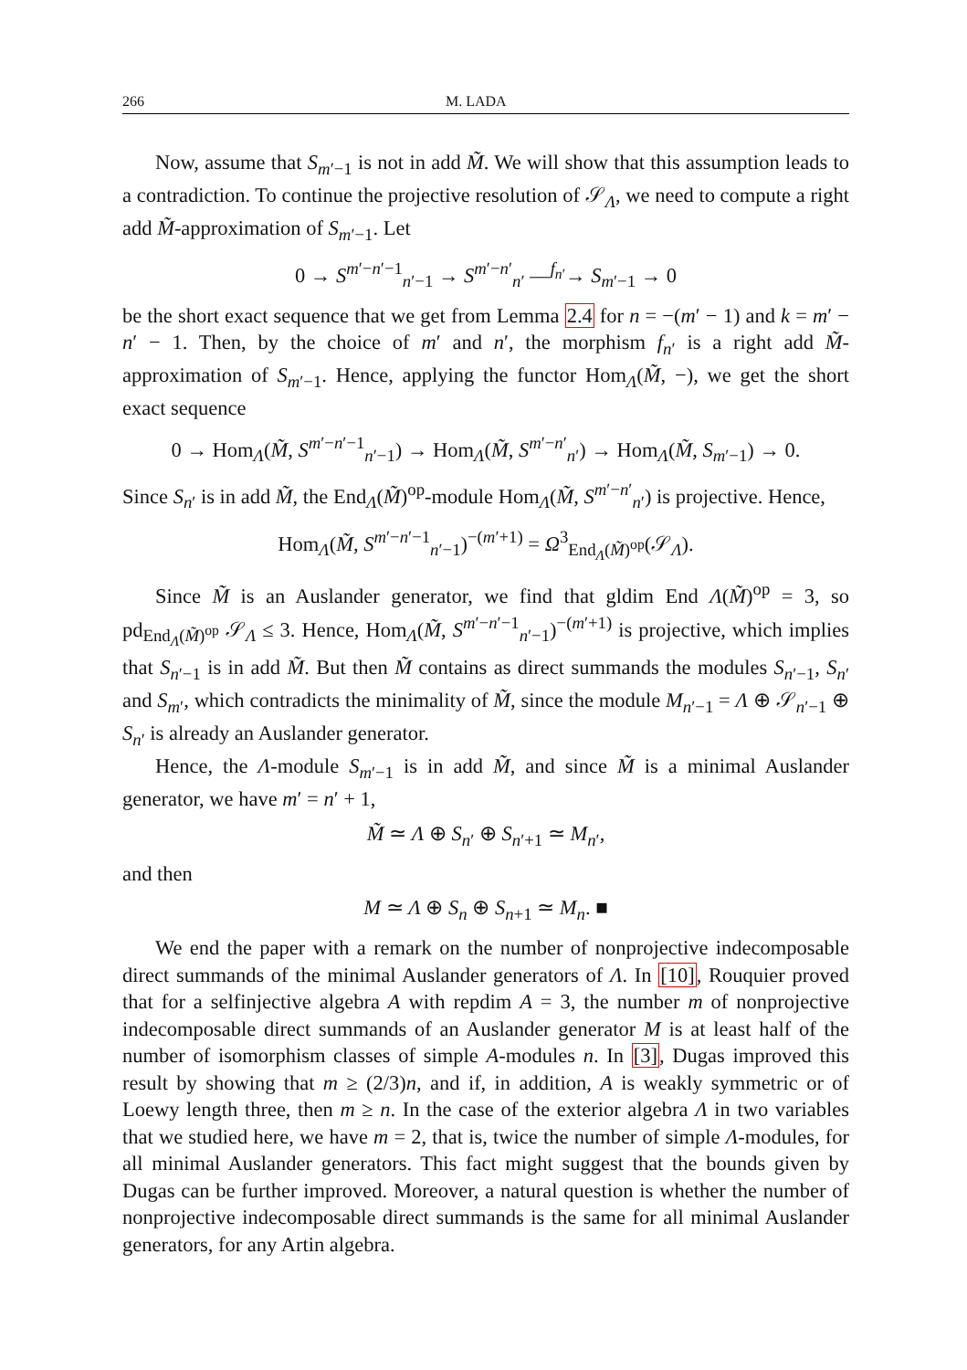266 M. LADA
Now, assume that S<sub>m′−1</sub> is not in add M̃. We will show that this assumption leads to a contradiction. To continue the projective resolution of 𝒮<sub>Λ</sub>, we need to compute a right add M̃-approximation of S<sub>m′−1</sub>. Let
0 → S<sup>m′−n′−1</sup><sub>n′−1</sub> → S<sup>m′−n′</sup><sub>n′</sub> —<sup>f<sub>n′</sub></sup>→ S<sub>m′−1</sub> → 0
be the short exact sequence that we get from Lemma 2.4 for n = −(m′ − 1) and k = m′ − n′ − 1. Then, by the choice of m′ and n′, the morphism f<sub>n′</sub> is a right add M̃-approximation of S<sub>m′−1</sub>. Hence, applying the functor Hom<sub>Λ</sub>(M̃, −), we get the short exact sequence
0 → Hom<sub>Λ</sub>(M̃, S<sup>m′−n′−1</sup><sub>n′−1</sub>) → Hom<sub>Λ</sub>(M̃, S<sup>m′−n′</sup><sub>n′</sub>) → Hom<sub>Λ</sub>(M̃, S<sub>m′−1</sub>) → 0.
Since S<sub>n′</sub> is in add M̃, the End<sub>Λ</sub>(M̃)<sup>op</sup>-module Hom<sub>Λ</sub>(M̃, S<sup>m′−n′</sup><sub>n′</sub>) is projective. Hence,
Hom<sub>Λ</sub>(M̃, S<sup>m′−n′−1</sup><sub>n′−1</sub>)<sup>−(m′+1)</sup> = Ω<sup>3</sup><sub>End<sub>Λ</sub>(M̃)<sup>op</sup></sub>(𝒮<sub>Λ</sub>).
Since M̃ is an Auslander generator, we find that gldim End Λ(M̃)<sup>op</sup> = 3, so pd<sub>End<sub>Λ</sub>(M̃)<sup>op</sup></sub> 𝒮<sub>Λ</sub> ≤ 3. Hence, Hom<sub>Λ</sub>(M̃, S<sup>m′−n′−1</sup><sub>n′−1</sub>)<sup>−(m′+1)</sup> is projective, which implies that S<sub>n′−1</sub> is in add M̃. But then M̃ contains as direct summands the modules S<sub>n′−1</sub>, S<sub>n′</sub> and S<sub>m′</sub>, which contradicts the minimality of M̃, since the module M<sub>n′−1</sub> = Λ ⊕ 𝒮<sub>n′−1</sub> ⊕ S<sub>n′</sub> is already an Auslander generator.
Hence, the Λ-module S<sub>m′−1</sub> is in add M̃, and since M̃ is a minimal Auslander generator, we have m′ = n′ + 1,
M̃ ≃ Λ ⊕ S<sub>n′</sub> ⊕ S<sub>n′+1</sub> ≃ M<sub>n′</sub>,
and then
M ≃ Λ ⊕ S<sub>n</sub> ⊕ S<sub>n+1</sub> ≃ M<sub>n</sub>. ■
We end the paper with a remark on the number of nonprojective indecomposable direct summands of the minimal Auslander generators of Λ. In [10], Rouquier proved that for a selfinjective algebra A with repdim A = 3, the number m of nonprojective indecomposable direct summands of an Auslander generator M is at least half of the number of isomorphism classes of simple A-modules n. In [3], Dugas improved this result by showing that m ≥ (2/3)n, and if, in addition, A is weakly symmetric or of Loewy length three, then m ≥ n. In the case of the exterior algebra Λ in two variables that we studied here, we have m = 2, that is, twice the number of simple Λ-modules, for all minimal Auslander generators. This fact might suggest that the bounds given by Dugas can be further improved. Moreover, a natural question is whether the number of nonprojective indecomposable direct summands is the same for all minimal Auslander generators, for any Artin algebra.